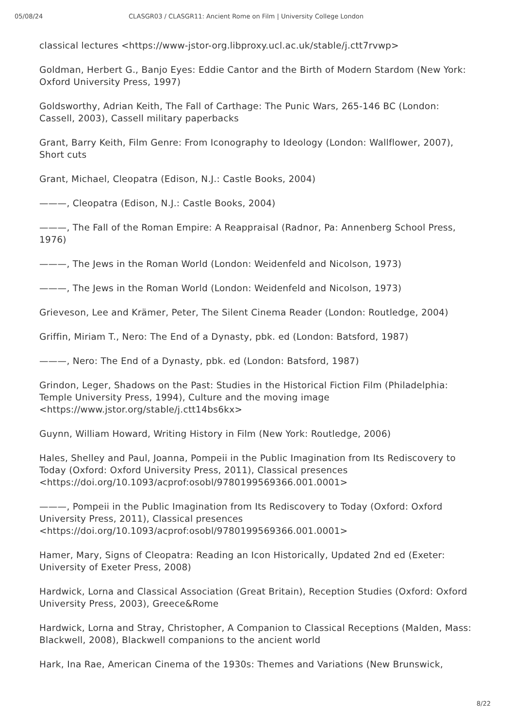05/08/24 CLASGR03 / CLASGR11: Ancient Rome on Film | University College London
classical lectures <https://www-jstor-org.libproxy.ucl.ac.uk/stable/j.ctt7rvwp>
Goldman, Herbert G., Banjo Eyes: Eddie Cantor and the Birth of Modern Stardom (New York: Oxford University Press, 1997)
Goldsworthy, Adrian Keith, The Fall of Carthage: The Punic Wars, 265-146 BC (London: Cassell, 2003), Cassell military paperbacks
Grant, Barry Keith, Film Genre: From Iconography to Ideology (London: Wallflower, 2007), Short cuts
Grant, Michael, Cleopatra (Edison, N.J.: Castle Books, 2004)
———, Cleopatra (Edison, N.J.: Castle Books, 2004)
———, The Fall of the Roman Empire: A Reappraisal (Radnor, Pa: Annenberg School Press, 1976)
———, The Jews in the Roman World (London: Weidenfeld and Nicolson, 1973)
———, The Jews in the Roman World (London: Weidenfeld and Nicolson, 1973)
Grieveson, Lee and Krämer, Peter, The Silent Cinema Reader (London: Routledge, 2004)
Griffin, Miriam T., Nero: The End of a Dynasty, pbk. ed (London: Batsford, 1987)
———, Nero: The End of a Dynasty, pbk. ed (London: Batsford, 1987)
Grindon, Leger, Shadows on the Past: Studies in the Historical Fiction Film (Philadelphia: Temple University Press, 1994), Culture and the moving image <https://www.jstor.org/stable/j.ctt14bs6kx>
Guynn, William Howard, Writing History in Film (New York: Routledge, 2006)
Hales, Shelley and Paul, Joanna, Pompeii in the Public Imagination from Its Rediscovery to Today (Oxford: Oxford University Press, 2011), Classical presences <https://doi.org/10.1093/acprof:osobl/9780199569366.001.0001>
———, Pompeii in the Public Imagination from Its Rediscovery to Today (Oxford: Oxford University Press, 2011), Classical presences <https://doi.org/10.1093/acprof:osobl/9780199569366.001.0001>
Hamer, Mary, Signs of Cleopatra: Reading an Icon Historically, Updated 2nd ed (Exeter: University of Exeter Press, 2008)
Hardwick, Lorna and Classical Association (Great Britain), Reception Studies (Oxford: Oxford University Press, 2003), Greece&Rome
Hardwick, Lorna and Stray, Christopher, A Companion to Classical Receptions (Malden, Mass: Blackwell, 2008), Blackwell companions to the ancient world
Hark, Ina Rae, American Cinema of the 1930s: Themes and Variations (New Brunswick,
8/22